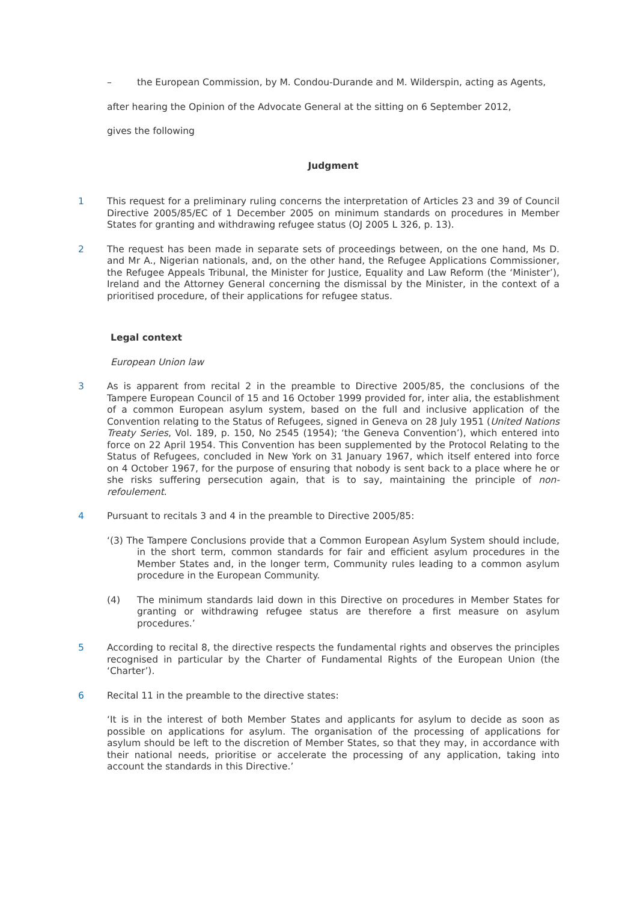– the European Commission, by M. Condou-Durande and M. Wilderspin, acting as Agents,
after hearing the Opinion of the Advocate General at the sitting on 6 September 2012,
gives the following
Judgment
1 This request for a preliminary ruling concerns the interpretation of Articles 23 and 39 of Council Directive 2005/85/EC of 1 December 2005 on minimum standards on procedures in Member States for granting and withdrawing refugee status (OJ 2005 L 326, p. 13).
2 The request has been made in separate sets of proceedings between, on the one hand, Ms D. and Mr A., Nigerian nationals, and, on the other hand, the Refugee Applications Commissioner, the Refugee Appeals Tribunal, the Minister for Justice, Equality and Law Reform (the ‘Minister’), Ireland and the Attorney General concerning the dismissal by the Minister, in the context of a prioritised procedure, of their applications for refugee status.
Legal context
European Union law
3 As is apparent from recital 2 in the preamble to Directive 2005/85, the conclusions of the Tampere European Council of 15 and 16 October 1999 provided for, inter alia, the establishment of a common European asylum system, based on the full and inclusive application of the Convention relating to the Status of Refugees, signed in Geneva on 28 July 1951 (United Nations Treaty Series, Vol. 189, p. 150, No 2545 (1954); ‘the Geneva Convention’), which entered into force on 22 April 1954. This Convention has been supplemented by the Protocol Relating to the Status of Refugees, concluded in New York on 31 January 1967, which itself entered into force on 4 October 1967, for the purpose of ensuring that nobody is sent back to a place where he or she risks suffering persecution again, that is to say, maintaining the principle of non-refoulement.
4 Pursuant to recitals 3 and 4 in the preamble to Directive 2005/85:
‘(3) The Tampere Conclusions provide that a Common European Asylum System should include, in the short term, common standards for fair and efficient asylum procedures in the Member States and, in the longer term, Community rules leading to a common asylum procedure in the European Community.
(4) The minimum standards laid down in this Directive on procedures in Member States for granting or withdrawing refugee status are therefore a first measure on asylum procedures.’
5 According to recital 8, the directive respects the fundamental rights and observes the principles recognised in particular by the Charter of Fundamental Rights of the European Union (the ‘Charter’).
6 Recital 11 in the preamble to the directive states:
‘It is in the interest of both Member States and applicants for asylum to decide as soon as possible on applications for asylum. The organisation of the processing of applications for asylum should be left to the discretion of Member States, so that they may, in accordance with their national needs, prioritise or accelerate the processing of any application, taking into account the standards in this Directive.’